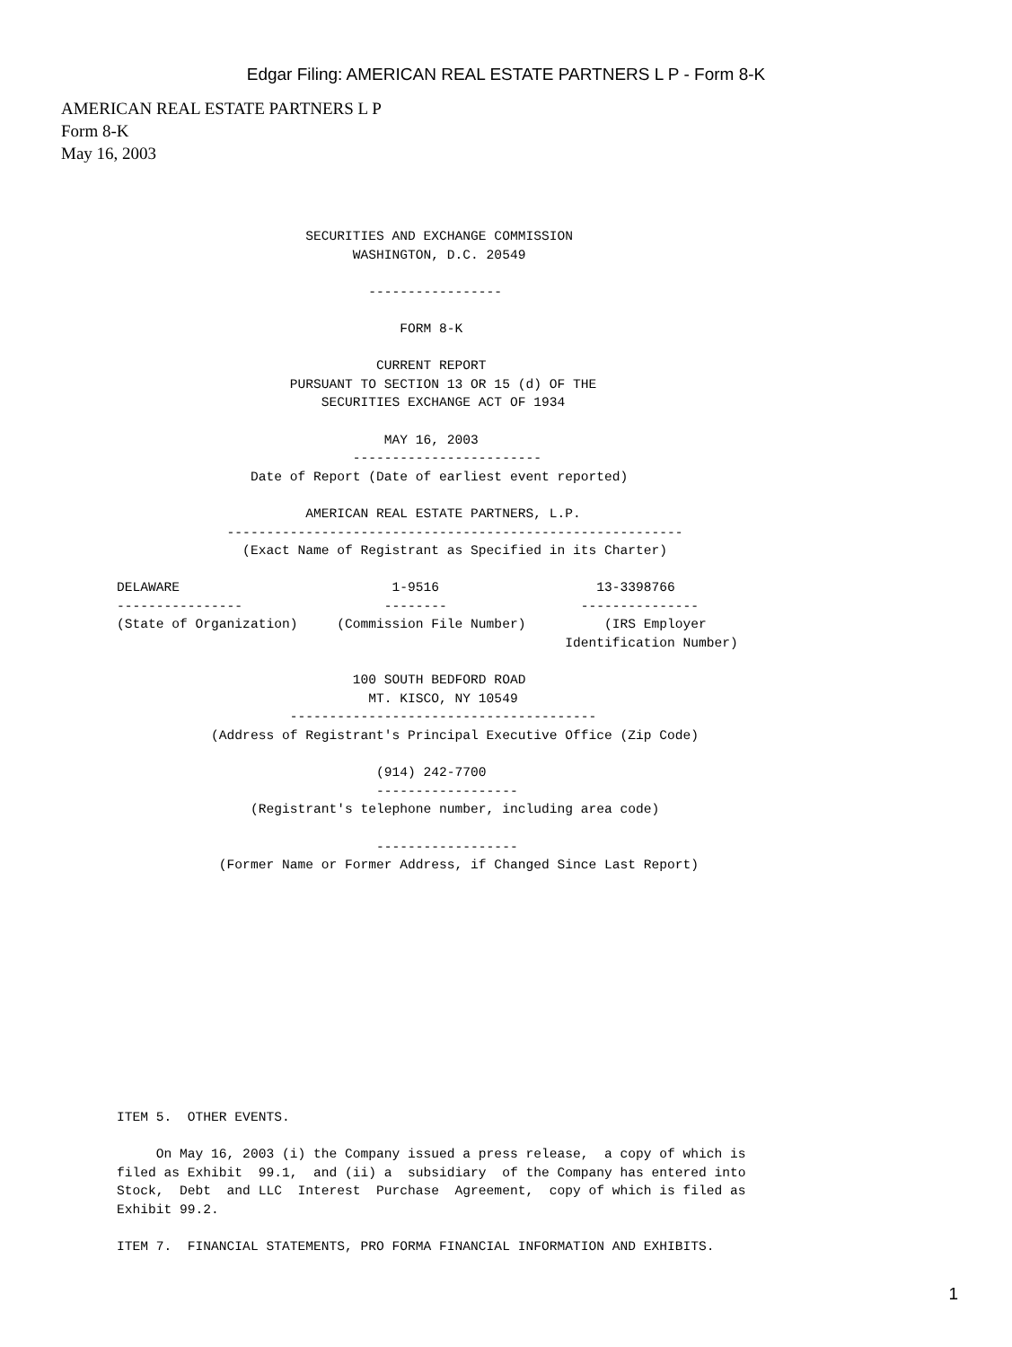Edgar Filing: AMERICAN REAL ESTATE PARTNERS L P - Form 8-K
AMERICAN REAL ESTATE PARTNERS L P
Form 8-K
May 16, 2003
                        SECURITIES AND EXCHANGE COMMISSION
                              WASHINGTON, D.C. 20549

                                -----------------

                                    FORM 8-K

                                 CURRENT REPORT
                      PURSUANT TO SECTION 13 OR 15 (d) OF THE
                          SECURITIES EXCHANGE ACT OF 1934

                                  MAY 16, 2003
                              ------------------------
                 Date of Report (Date of earliest event reported)

                        AMERICAN REAL ESTATE PARTNERS, L.P.
              ----------------------------------------------------------
                (Exact Name of Registrant as Specified in its Charter)

DELAWARE                           1-9516                    13-3398766
----------------                  --------                 ---------------
(State of Organization)     (Commission File Number)          (IRS Employer
                                                         Identification Number)

                              100 SOUTH BEDFORD ROAD
                                MT. KISCO, NY 10549
                      ---------------------------------------
            (Address of Registrant's Principal Executive Office (Zip Code)

                                 (914) 242-7700
                                 ------------------
                 (Registrant's telephone number, including area code)

                                 ------------------
             (Former Name or Former Address, if Changed Since Last Report)
ITEM 5.  OTHER EVENTS.

     On May 16, 2003 (i) the Company issued a press release,  a copy of which is
filed as Exhibit  99.1,  and (ii) a  subsidiary  of the Company has entered into
Stock,  Debt  and LLC  Interest  Purchase  Agreement,  copy of which is filed as
Exhibit 99.2.

ITEM 7.  FINANCIAL STATEMENTS, PRO FORMA FINANCIAL INFORMATION AND EXHIBITS.
1